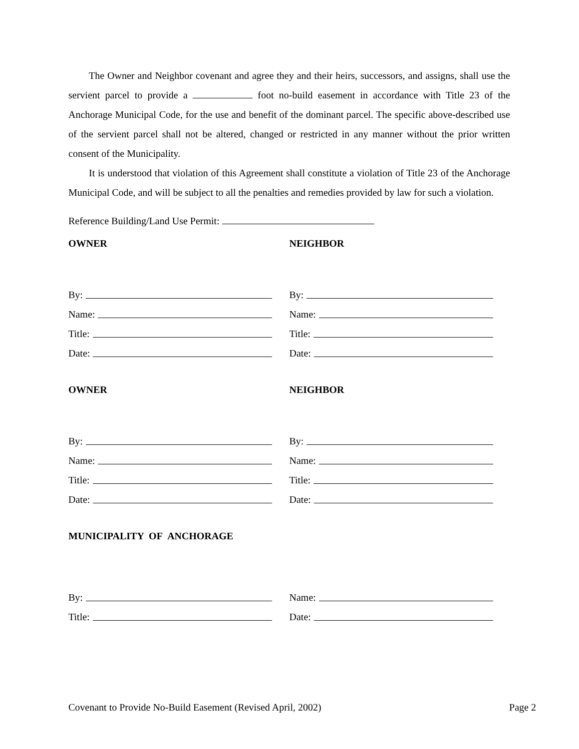The Owner and Neighbor covenant and agree they and their heirs, successors, and assigns, shall use the servient parcel to provide a foot no-build easement in accordance with Title 23 of the Anchorage Municipal Code, for the use and benefit of the dominant parcel. The specific above-described use of the servient parcel shall not be altered, changed or restricted in any manner without the prior written consent of the Municipality.
It is understood that violation of this Agreement shall constitute a violation of Title 23 of the Anchorage Municipal Code, and will be subject to all the penalties and remedies provided by law for such a violation.
Reference Building/Land Use Permit:
OWNER NEIGHBOR
By:
Name:
Title:
Date:
By:
Name:
Title:
Date:
OWNER NEIGHBOR
By:
Name:
Title:
Date:
By:
Name:
Title:
Date:
MUNICIPALITY OF ANCHORAGE
By:
Title:
Name:
Date:
Covenant to Provide No-Build Easement (Revised April, 2002) Page 2